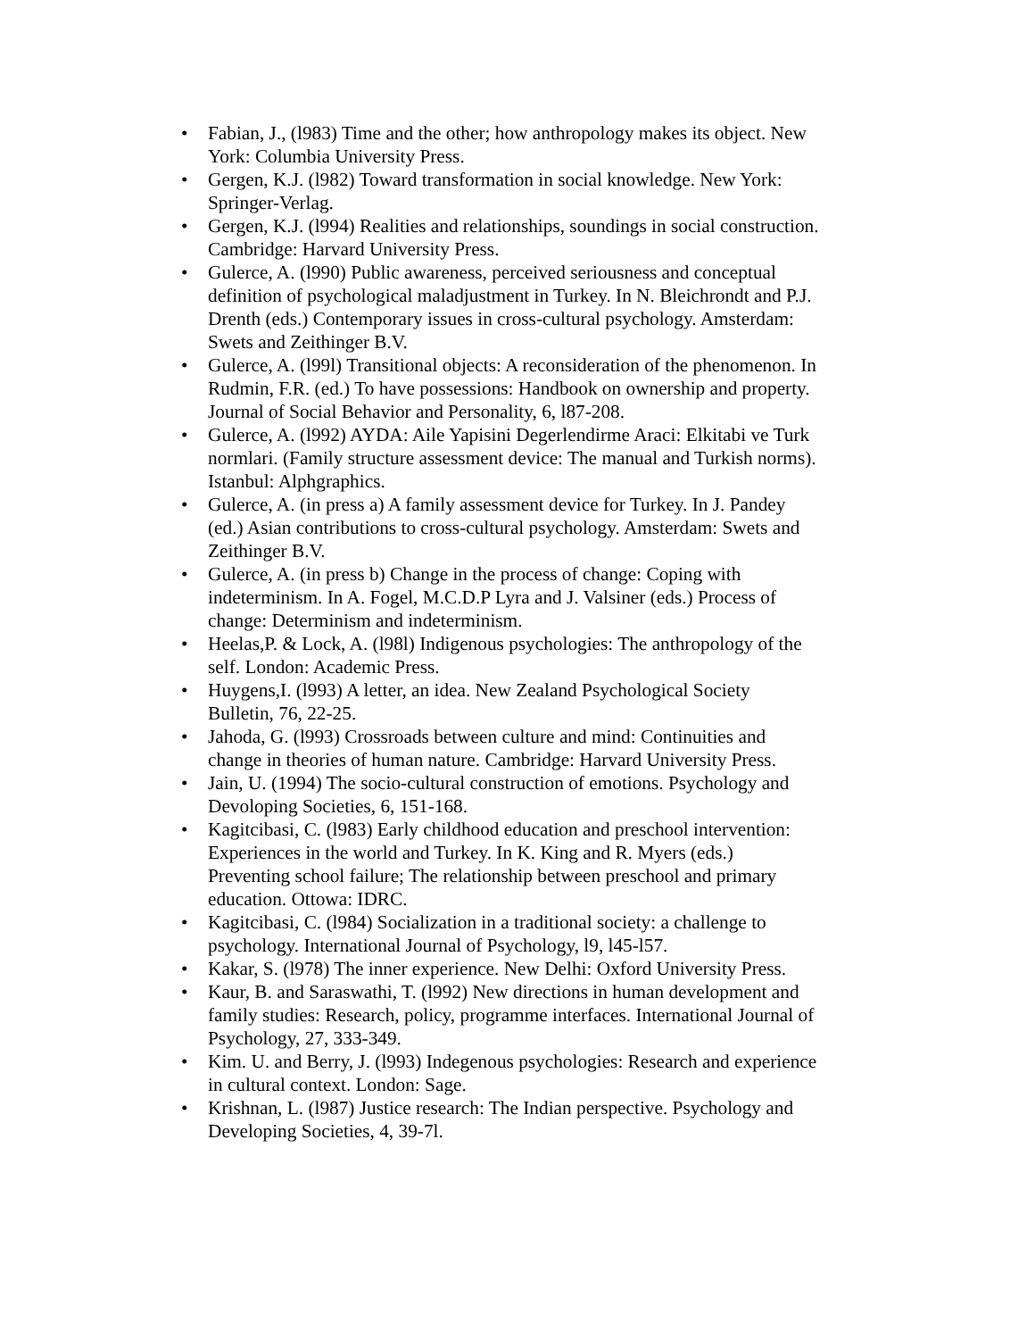• Fabian, J., (l983) Time and the other; how anthropology makes its object. New York: Columbia University Press.
• Gergen, K.J. (l982) Toward transformation in social knowledge. New York: Springer-Verlag.
• Gergen, K.J. (l994) Realities and relationships, soundings in social construction. Cambridge: Harvard University Press.
• Gulerce, A. (l990) Public awareness, perceived seriousness and conceptual definition of psychological maladjustment in Turkey. In N. Bleichrondt and P.J. Drenth (eds.) Contemporary issues in cross-cultural psychology. Amsterdam: Swets and Zeithinger B.V.
• Gulerce, A. (l99l) Transitional objects: A reconsideration of the phenomenon. In Rudmin, F.R. (ed.) To have possessions: Handbook on ownership and property. Journal of Social Behavior and Personality, 6, l87-208.
• Gulerce, A. (l992) AYDA: Aile Yapisini Degerlendirme Araci: Elkitabi ve Turk normlari. (Family structure assessment device: The manual and Turkish norms). Istanbul: Alphgraphics.
• Gulerce, A. (in press a) A family assessment device for Turkey. In J. Pandey (ed.) Asian contributions to cross-cultural psychology. Amsterdam: Swets and Zeithinger B.V.
• Gulerce, A. (in press b) Change in the process of change: Coping with indeterminism. In A. Fogel, M.C.D.P Lyra and J. Valsiner (eds.) Process of change: Determinism and indeterminism.
• Heelas,P. & Lock, A. (l98l) Indigenous psychologies: The anthropology of the self. London: Academic Press.
• Huygens,I. (l993) A letter, an idea. New Zealand Psychological Society Bulletin, 76, 22-25.
• Jahoda, G. (l993) Crossroads between culture and mind: Continuities and change in theories of human nature. Cambridge: Harvard University Press.
• Jain, U. (1994) The socio-cultural construction of emotions. Psychology and Devoloping Societies, 6, 151-168.
• Kagitcibasi, C. (l983) Early childhood education and preschool intervention: Experiences in the world and Turkey. In K. King and R. Myers (eds.) Preventing school failure; The relationship between preschool and primary education. Ottowa: IDRC.
• Kagitcibasi, C. (l984) Socialization in a traditional society: a challenge to psychology. International Journal of Psychology, l9, l45-l57.
• Kakar, S. (l978) The inner experience. New Delhi: Oxford University Press.
• Kaur, B. and Saraswathi, T. (l992) New directions in human development and family studies: Research, policy, programme interfaces. International Journal of Psychology, 27, 333-349.
• Kim. U. and Berry, J. (l993) Indegenous psychologies: Research and experience in cultural context. London: Sage.
• Krishnan, L. (l987) Justice research: The Indian perspective. Psychology and Developing Societies, 4, 39-7l.